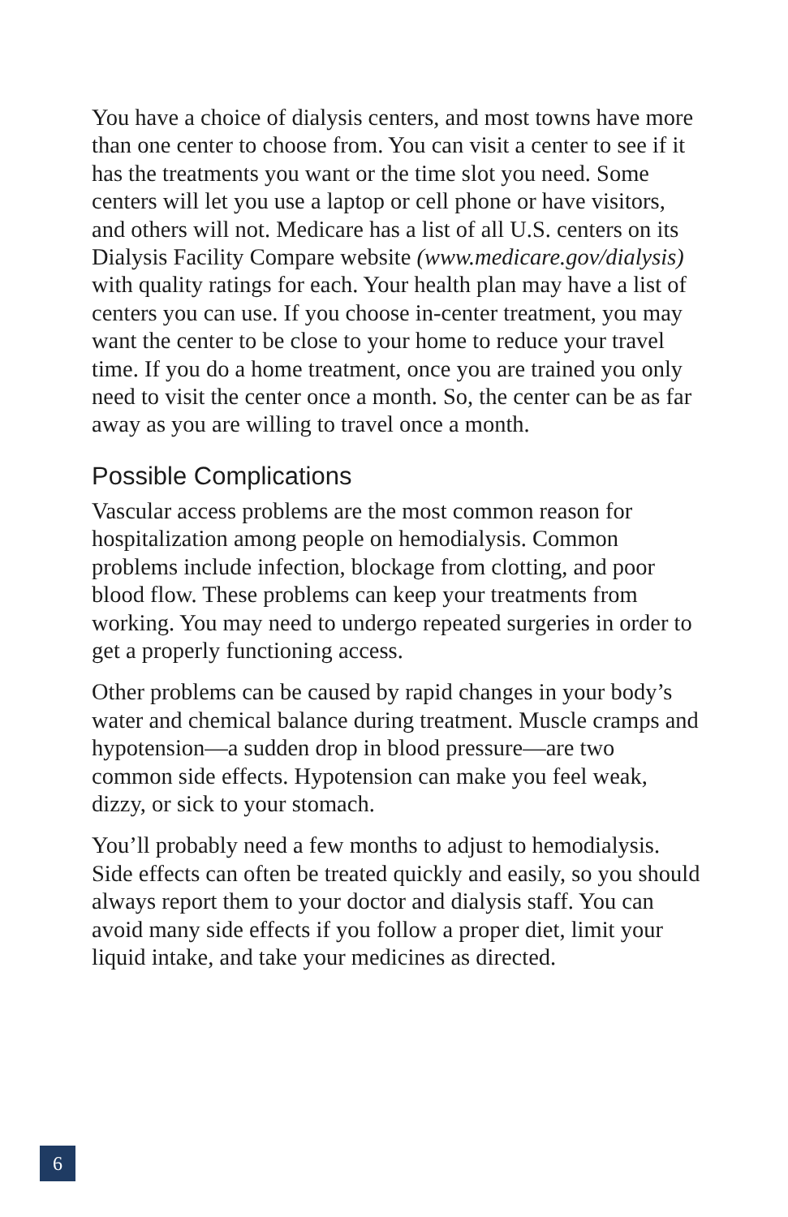You have a choice of dialysis centers, and most towns have more than one center to choose from. You can visit a center to see if it has the treatments you want or the time slot you need. Some centers will let you use a laptop or cell phone or have visitors, and others will not. Medicare has a list of all U.S. centers on its Dialysis Facility Compare website (www.medicare.gov/dialysis) with quality ratings for each. Your health plan may have a list of centers you can use. If you choose in-center treatment, you may want the center to be close to your home to reduce your travel time. If you do a home treatment, once you are trained you only need to visit the center once a month. So, the center can be as far away as you are willing to travel once a month.
Possible Complications
Vascular access problems are the most common reason for hospitalization among people on hemodialysis. Common problems include infection, blockage from clotting, and poor blood flow. These problems can keep your treatments from working. You may need to undergo repeated surgeries in order to get a properly functioning access.
Other problems can be caused by rapid changes in your body’s water and chemical balance during treatment. Muscle cramps and hypotension—a sudden drop in blood pressure—are two common side effects. Hypotension can make you feel weak, dizzy, or sick to your stomach.
You’ll probably need a few months to adjust to hemodialysis. Side effects can often be treated quickly and easily, so you should always report them to your doctor and dialysis staff. You can avoid many side effects if you follow a proper diet, limit your liquid intake, and take your medicines as directed.
6